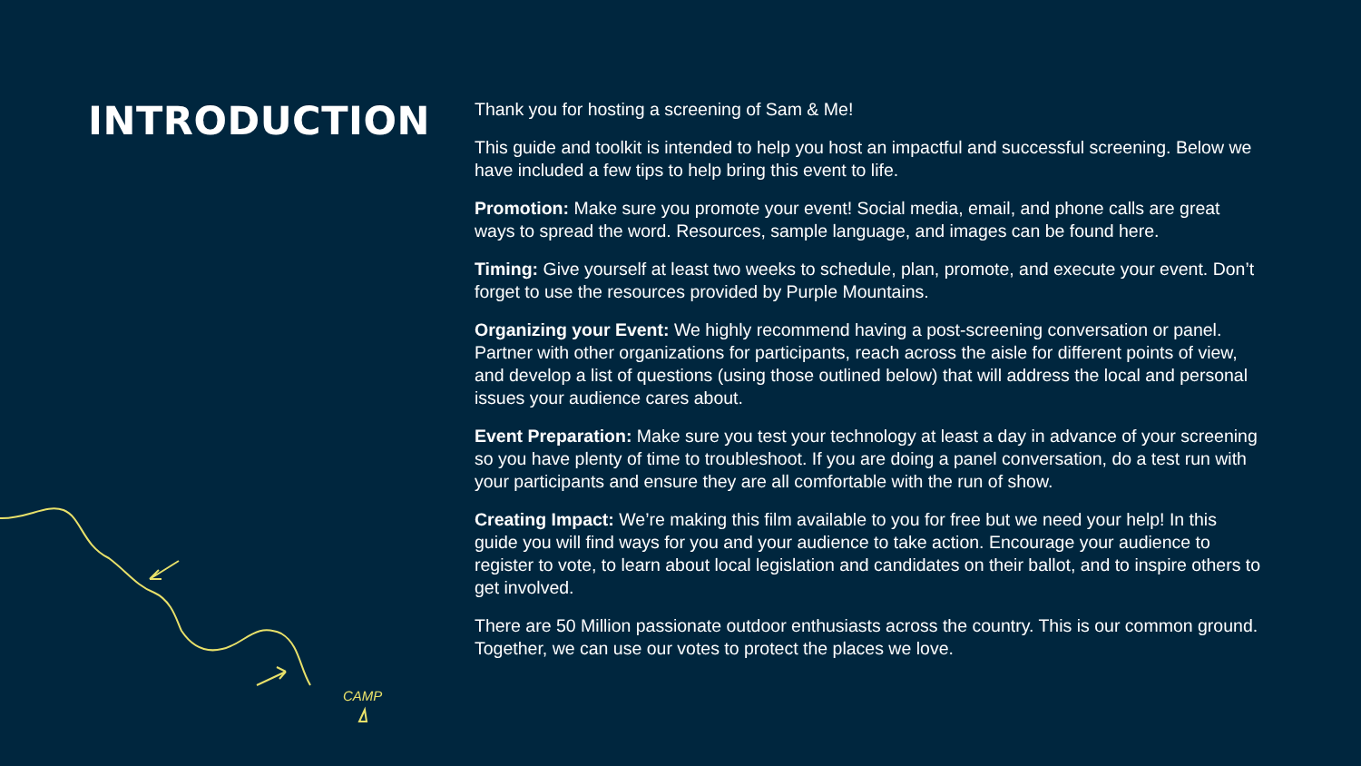INTRODUCTION
Thank you for hosting a screening of Sam & Me!
This guide and toolkit is intended to help you host an impactful and successful screening. Below we have included a few tips to help bring this event to life.
Promotion: Make sure you promote your event! Social media, email, and phone calls are great ways to spread the word. Resources, sample language, and images can be found here.
Timing: Give yourself at least two weeks to schedule, plan, promote, and execute your event. Don’t forget to use the resources provided by Purple Mountains.
Organizing your Event: We highly recommend having a post-screening conversation or panel. Partner with other organizations for participants, reach across the aisle for different points of view, and develop a list of questions (using those outlined below) that will address the local and personal issues your audience cares about.
Event Preparation: Make sure you test your technology at least a day in advance of your screening so you have plenty of time to troubleshoot. If you are doing a panel conversation, do a test run with your participants and ensure they are all comfortable with the run of show.
Creating Impact: We’re making this film available to you for free but we need your help! In this guide you will find ways for you and your audience to take action. Encourage your audience to register to vote, to learn about local legislation and candidates on their ballot, and to inspire others to get involved.
There are 50 Million passionate outdoor enthusiasts across the country. This is our common ground. Together, we can use our votes to protect the places we love.
CAMP